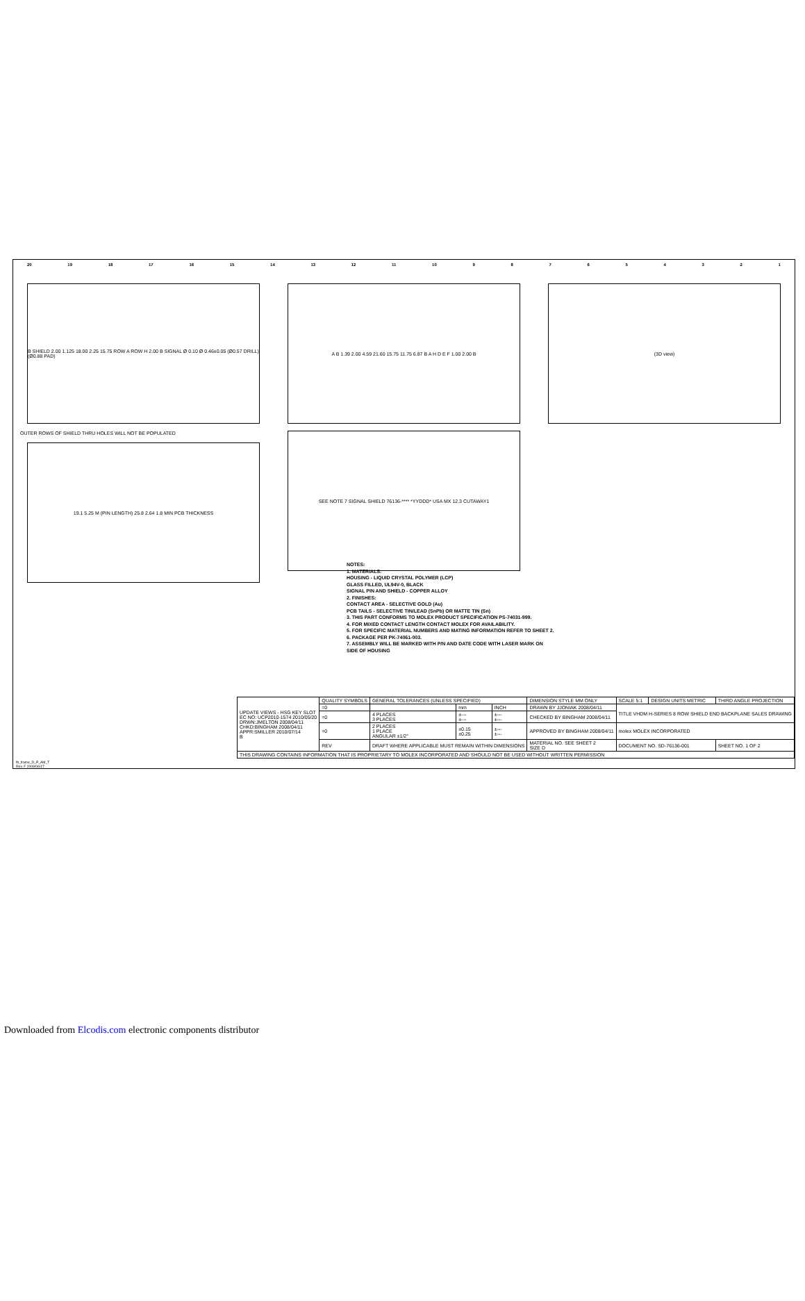20 19 18 17 16 15 14 13 12 11 10 987654321
B SHIELD 2.00 1.125 18.00 2.25 15.75 ROW A ROW H 2.00 B SIGNAL Ø 0.10 Ø 0.46±0.05 (Ø0.57 DRILL) (Ø0.88 PAD)
OUTER ROWS OF SHIELD THRU HOLES WILL NOT BE POPULATED
19.1 5.25 M (PIN LENGTH) 25.8 2.64 1.8 MIN PCB THICKNESS
A B 1.39 2.00 4.59 21.60 15.75 11.75 6.87 B A H D E F 1.00 2.00 B
SEE NOTE 7 SIGNAL SHIELD 76136-**** *YYDDD* USA MX 12.3 CUTAWAY1
(3D view)
NOTES:
1. MATERIALS:
HOUSING - LIQUID CRYSTAL POLYMER (LCP)
GLASS FILLED, UL94V-0, BLACK
SIGNAL PIN AND SHIELD - COPPER ALLOY
2. FINISHES:
CONTACT AREA - SELECTIVE GOLD (Au)
PCB TAILS - SELECTIVE TIN/LEAD (SnPb) OR MATTE TIN (Sn)
3. THIS PART CONFORMS TO MOLEX PRODUCT SPECIFICATION PS-74031-999.
4. FOR MIXED CONTACT LENGTH CONTACT MOLEX FOR AVAILABILITY.
5. FOR SPECIFIC MATERIAL NUMBERS AND MATING INFORMATION REFER TO SHEET 2.
6. PACKAGE PER PK-74061-003.
7. ASSEMBLY WILL BE MARKED WITH P/N AND DATE CODE WITH LASER MARK ON SIDE OF HOUSING
| UPDATE VIEWS - HSG KEY SLOT EC NO: UCP2010-1574 2010/05/20 DRWN:JMELTON 2008/04/11 CHKD:BINGHAM 2008/04/11 APPR:SMILLER 2010/07/14 B | QUALITY SYMBOLS | GENERAL TOLERANCES (UNLESS SPECIFIED) | | | DIMENSION STYLE MM ONLY | SCALE 5:1 | DESIGN UNITS METRIC | THIRD ANGLE PROJECTION |
| | =0 | | mm | INCH | DRAWN BY JJONIAK 2008/04/11 | TITLE VHDM H-SERIES 8 ROW SHIELD END BACKPLANE SALES DRAWING | | |
| | =0 | 4 PLACES 3 PLACES | ±--- ±--- | ±--- ±--- | CHECKED BY BINGHAM 2008/04/11 | | | |
| | =0 | 2 PLACES 1 PLACE ANGULAR ±1/2° | ±0.15 ±0.25 | ±--- ±--- | APPROVED BY BINGHAM 2008/04/11 | molex MOLEX INCORPORATED | | |
| | REV | DRAFT WHERE APPLICABLE MUST REMAIN WITHIN DIMENSIONS | | | MATERIAL NO. SEE SHEET 2 SIZE D | DOCUMENT NO. SD-76136-001 | | SHEET NO. 1 OF 2 |
| THIS DRAWING CONTAINS INFORMATION THAT IS PROPRIETARY TO MOLEX INCORPORATED AND SHOULD NOT BE USED WITHOUT WRITTEN PERMISSION | | | | | | | | |
fb_frame_D_P_AM_T
Rev. F 2009/06/17
Downloaded from Elcodis.com electronic components distributor